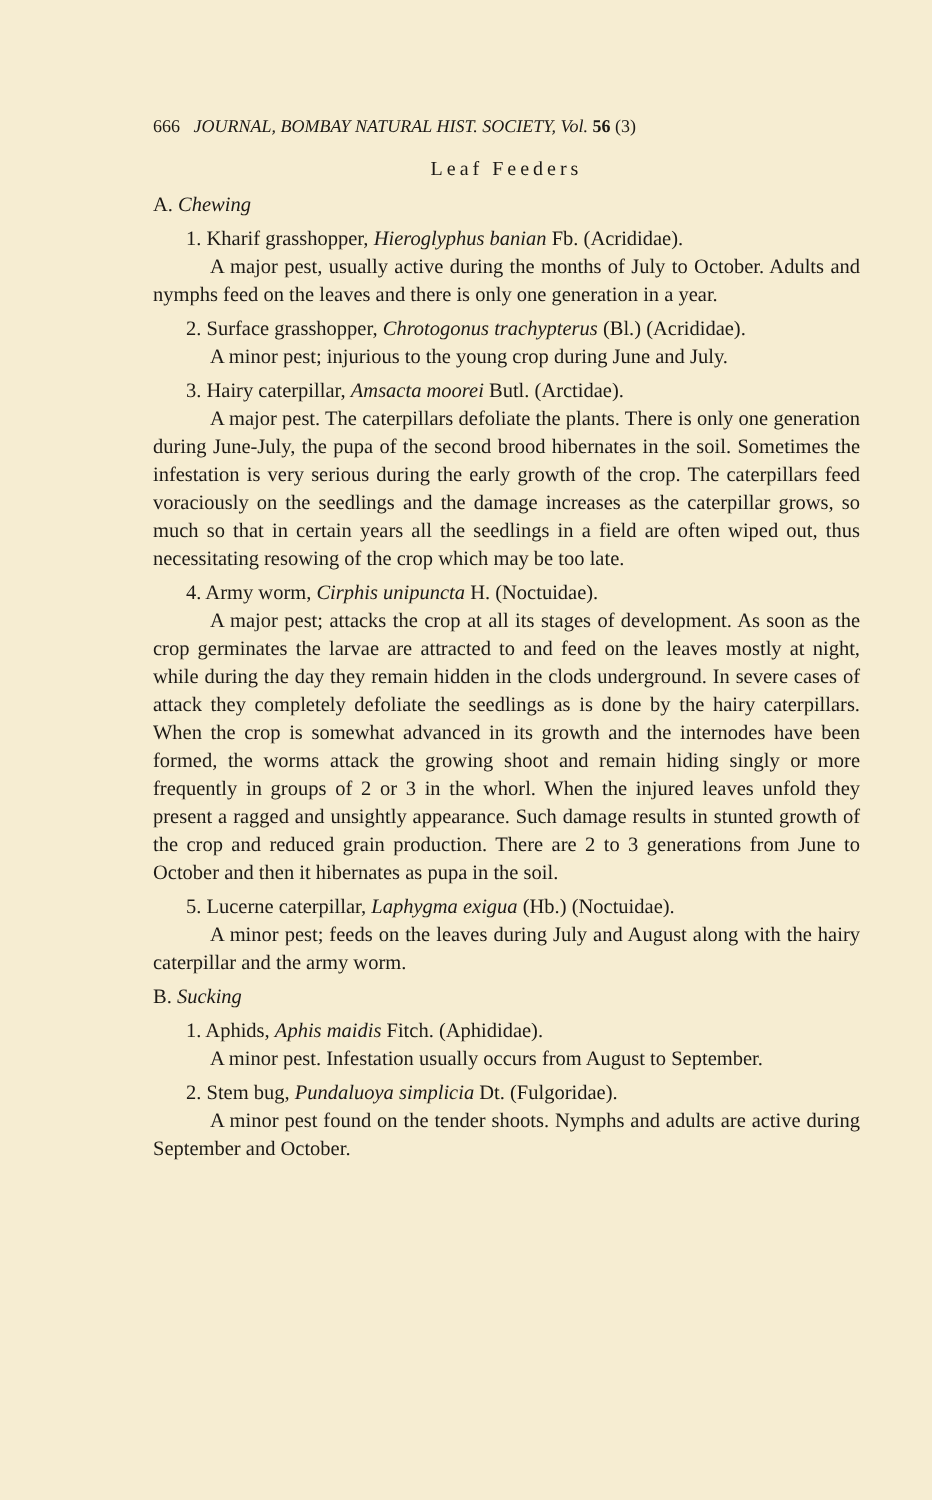666 JOURNAL, BOMBAY NATURAL HIST. SOCIETY, Vol. 56 (3)
Leaf Feeders
A. Chewing
1. Kharif grasshopper, Hieroglyphus banian Fb. (Acrididae).
A major pest, usually active during the months of July to October. Adults and nymphs feed on the leaves and there is only one generation in a year.
2. Surface grasshopper, Chrotogonus trachypterus (Bl.) (Acrididae).
A minor pest; injurious to the young crop during June and July.
3. Hairy caterpillar, Amsacta moorei Butl. (Arctidae).
A major pest. The caterpillars defoliate the plants. There is only one generation during June-July, the pupa of the second brood hibernates in the soil. Sometimes the infestation is very serious during the early growth of the crop. The caterpillars feed voraciously on the seedlings and the damage increases as the caterpillar grows, so much so that in certain years all the seedlings in a field are often wiped out, thus necessitating resowing of the crop which may be too late.
4. Army worm, Cirphis unipuncta H. (Noctuidae).
A major pest; attacks the crop at all its stages of development. As soon as the crop germinates the larvae are attracted to and feed on the leaves mostly at night, while during the day they remain hidden in the clods underground. In severe cases of attack they completely defoliate the seedlings as is done by the hairy caterpillars. When the crop is somewhat advanced in its growth and the internodes have been formed, the worms attack the growing shoot and remain hiding singly or more frequently in groups of 2 or 3 in the whorl. When the injured leaves unfold they present a ragged and unsightly appearance. Such damage results in stunted growth of the crop and reduced grain production. There are 2 to 3 generations from June to October and then it hibernates as pupa in the soil.
5. Lucerne caterpillar, Laphygma exigua (Hb.) (Noctuidae).
A minor pest; feeds on the leaves during July and August along with the hairy caterpillar and the army worm.
B. Sucking
1. Aphids, Aphis maidis Fitch. (Aphididae).
A minor pest. Infestation usually occurs from August to September.
2. Stem bug, Pundaluoya simplicia Dt. (Fulgoridae).
A minor pest found on the tender shoots. Nymphs and adults are active during September and October.